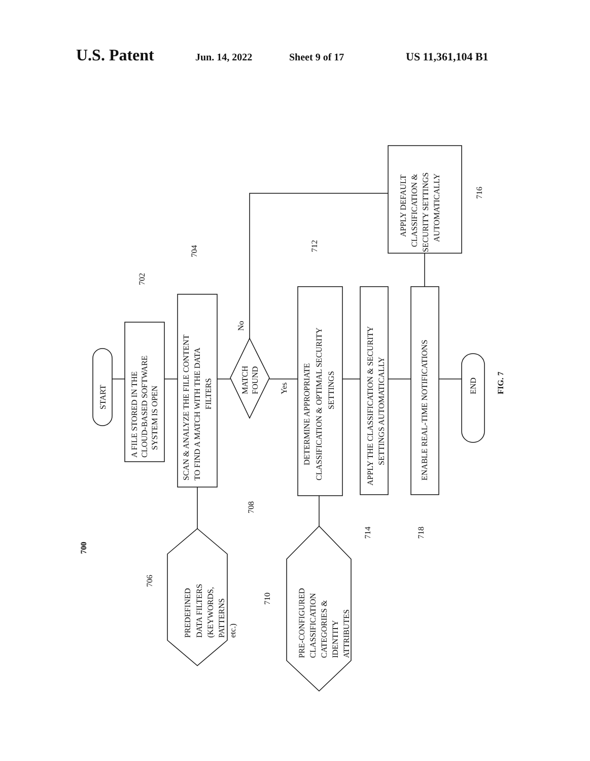U.S. Patent Jun. 14, 2022 Sheet 9 of 17 US 11,361,104 B1
START
A FILE STORED IN THE
CLOUD-BASED SOFTWARE
SYSTEM IS OPEN
SCAN & ANALYZE THE FILE CONTENT
TO FIND A MATCH WITH THE DATA
FILTERS
MATCH
FOUND
No
Yes
DETERMINE APPROPRIATE
CLASSIFICATION & OPTIMAL SECURITY
SETTINGS
APPLY THE CLASSIFICATION & SECURITY
SETTINGS AUTOMATICALLY
ENABLE REAL-TIME NOTIFICATIONS
APPLY DEFAULT
CLASSIFICATION &
SECURITY SETTINGS
AUTOMATICALLY
END
PREDEFINED
DATA FILTERS
(KEYWORDS,
PATTERNS
etc.)
PRE-CONFIGURED
CLASSIFICATION
CATEGORIES &
IDENTITY
ATTRIBUTES
702
704
708
712
714
718
716
706
710
700
FIG. 7